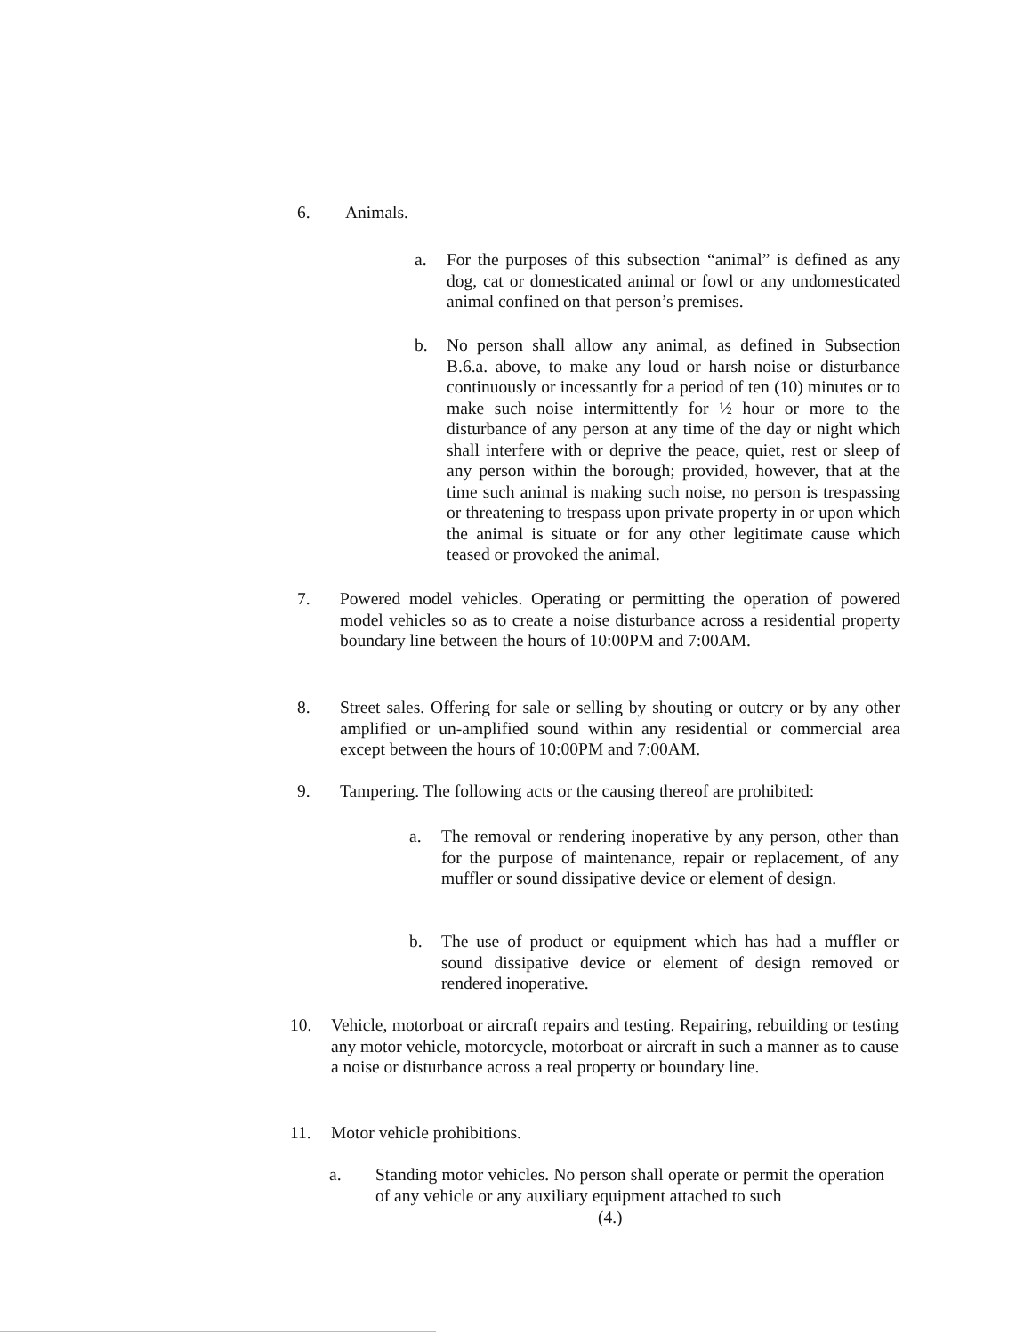6. Animals.
a. For the purposes of this subsection “animal” is defined as any dog, cat or domesticated animal or fowl or any undomesticated animal confined on that person’s premises.
b. No person shall allow any animal, as defined in Subsection B.6.a. above, to make any loud or harsh noise or disturbance continuously or incessantly for a period of ten (10) minutes or to make such noise intermittently for ½ hour or more to the disturbance of any person at any time of the day or night which shall interfere with or deprive the peace, quiet, rest or sleep of any person within the borough; provided, however, that at the time such animal is making such noise, no person is trespassing or threatening to trespass upon private property in or upon which the animal is situate or for any other legitimate cause which teased or provoked the animal.
7. Powered model vehicles. Operating or permitting the operation of powered model vehicles so as to create a noise disturbance across a residential property boundary line between the hours of 10:00PM and 7:00AM.
8. Street sales. Offering for sale or selling by shouting or outcry or by any other amplified or un-amplified sound within any residential or commercial area except between the hours of 10:00PM and 7:00AM.
9. Tampering. The following acts or the causing thereof are prohibited:
a. The removal or rendering inoperative by any person, other than for the purpose of maintenance, repair or replacement, of any muffler or sound dissipative device or element of design.
b. The use of product or equipment which has had a muffler or sound dissipative device or element of design removed or rendered inoperative.
10. Vehicle, motorboat or aircraft repairs and testing. Repairing, rebuilding or testing any motor vehicle, motorcycle, motorboat or aircraft in such a manner as to cause a noise or disturbance across a real property or boundary line.
11. Motor vehicle prohibitions.
a. Standing motor vehicles. No person shall operate or permit the operation of any vehicle or any auxiliary equipment attached to such
(4.)